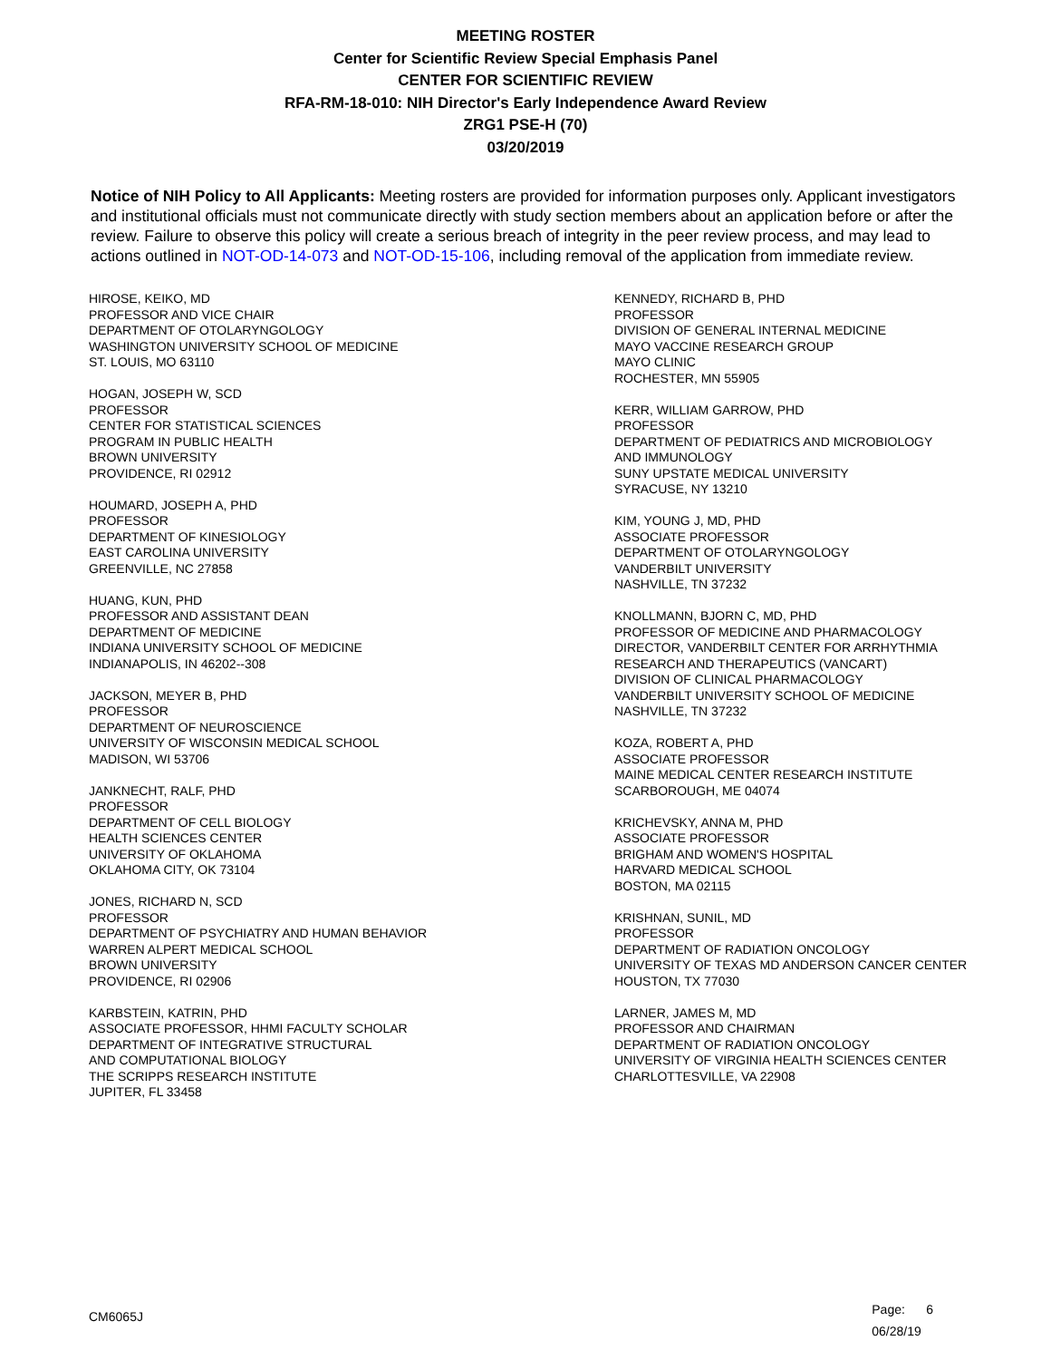MEETING ROSTER
Center for Scientific Review Special Emphasis Panel
CENTER FOR SCIENTIFIC REVIEW
RFA-RM-18-010: NIH Director's Early Independence Award Review
ZRG1 PSE-H (70)
03/20/2019
Notice of NIH Policy to All Applicants: Meeting rosters are provided for information purposes only. Applicant investigators and institutional officials must not communicate directly with study section members about an application before or after the review. Failure to observe this policy will create a serious breach of integrity in the peer review process, and may lead to actions outlined in NOT-OD-14-073 and NOT-OD-15-106, including removal of the application from immediate review.
HIROSE, KEIKO, MD
PROFESSOR AND VICE CHAIR
DEPARTMENT OF OTOLARYNGOLOGY
WASHINGTON UNIVERSITY SCHOOL OF MEDICINE
ST. LOUIS, MO 63110
HOGAN, JOSEPH W, SCD
PROFESSOR
CENTER FOR STATISTICAL SCIENCES
PROGRAM IN PUBLIC HEALTH
BROWN UNIVERSITY
PROVIDENCE, RI 02912
HOUMARD, JOSEPH A, PHD
PROFESSOR
DEPARTMENT OF KINESIOLOGY
EAST CAROLINA UNIVERSITY
GREENVILLE, NC 27858
HUANG, KUN, PHD
PROFESSOR AND ASSISTANT DEAN
DEPARTMENT OF MEDICINE
INDIANA UNIVERSITY SCHOOL OF MEDICINE
INDIANAPOLIS, IN 46202--308
JACKSON, MEYER B, PHD
PROFESSOR
DEPARTMENT OF NEUROSCIENCE
UNIVERSITY OF WISCONSIN MEDICAL SCHOOL
MADISON, WI 53706
JANKNECHT, RALF, PHD
PROFESSOR
DEPARTMENT OF CELL BIOLOGY
HEALTH SCIENCES CENTER
UNIVERSITY OF OKLAHOMA
OKLAHOMA CITY, OK 73104
JONES, RICHARD N, SCD
PROFESSOR
DEPARTMENT OF PSYCHIATRY AND HUMAN BEHAVIOR
WARREN ALPERT MEDICAL SCHOOL
BROWN UNIVERSITY
PROVIDENCE, RI 02906
KARBSTEIN, KATRIN, PHD
ASSOCIATE PROFESSOR, HHMI FACULTY SCHOLAR
DEPARTMENT OF INTEGRATIVE STRUCTURAL
AND COMPUTATIONAL BIOLOGY
THE SCRIPPS RESEARCH INSTITUTE
JUPITER, FL 33458
KENNEDY, RICHARD B, PHD
PROFESSOR
DIVISION OF GENERAL INTERNAL MEDICINE
MAYO VACCINE RESEARCH GROUP
MAYO CLINIC
ROCHESTER, MN 55905
KERR, WILLIAM GARROW, PHD
PROFESSOR
DEPARTMENT OF PEDIATRICS AND MICROBIOLOGY
AND IMMUNOLOGY
SUNY UPSTATE MEDICAL UNIVERSITY
SYRACUSE, NY 13210
KIM, YOUNG J, MD, PHD
ASSOCIATE PROFESSOR
DEPARTMENT OF OTOLARYNGOLOGY
VANDERBILT UNIVERSITY
NASHVILLE, TN 37232
KNOLLMANN, BJORN C, MD, PHD
PROFESSOR OF MEDICINE AND PHARMACOLOGY
DIRECTOR, VANDERBILT CENTER FOR ARRHYTHMIA
RESEARCH AND THERAPEUTICS (VANCART)
DIVISION OF CLINICAL PHARMACOLOGY
VANDERBILT UNIVERSITY SCHOOL OF MEDICINE
NASHVILLE, TN 37232
KOZA, ROBERT A, PHD
ASSOCIATE PROFESSOR
MAINE MEDICAL CENTER RESEARCH INSTITUTE
SCARBOROUGH, ME 04074
KRICHEVSKY, ANNA M, PHD
ASSOCIATE PROFESSOR
BRIGHAM AND WOMEN'S HOSPITAL
HARVARD MEDICAL SCHOOL
BOSTON, MA 02115
KRISHNAN, SUNIL, MD
PROFESSOR
DEPARTMENT OF RADIATION ONCOLOGY
UNIVERSITY OF TEXAS MD ANDERSON CANCER CENTER
HOUSTON, TX 77030
LARNER, JAMES M, MD
PROFESSOR AND CHAIRMAN
DEPARTMENT OF RADIATION ONCOLOGY
UNIVERSITY OF VIRGINIA HEALTH SCIENCES CENTER
CHARLOTTESVILLE, VA 22908
CM6065J
Page: 6
06/28/19